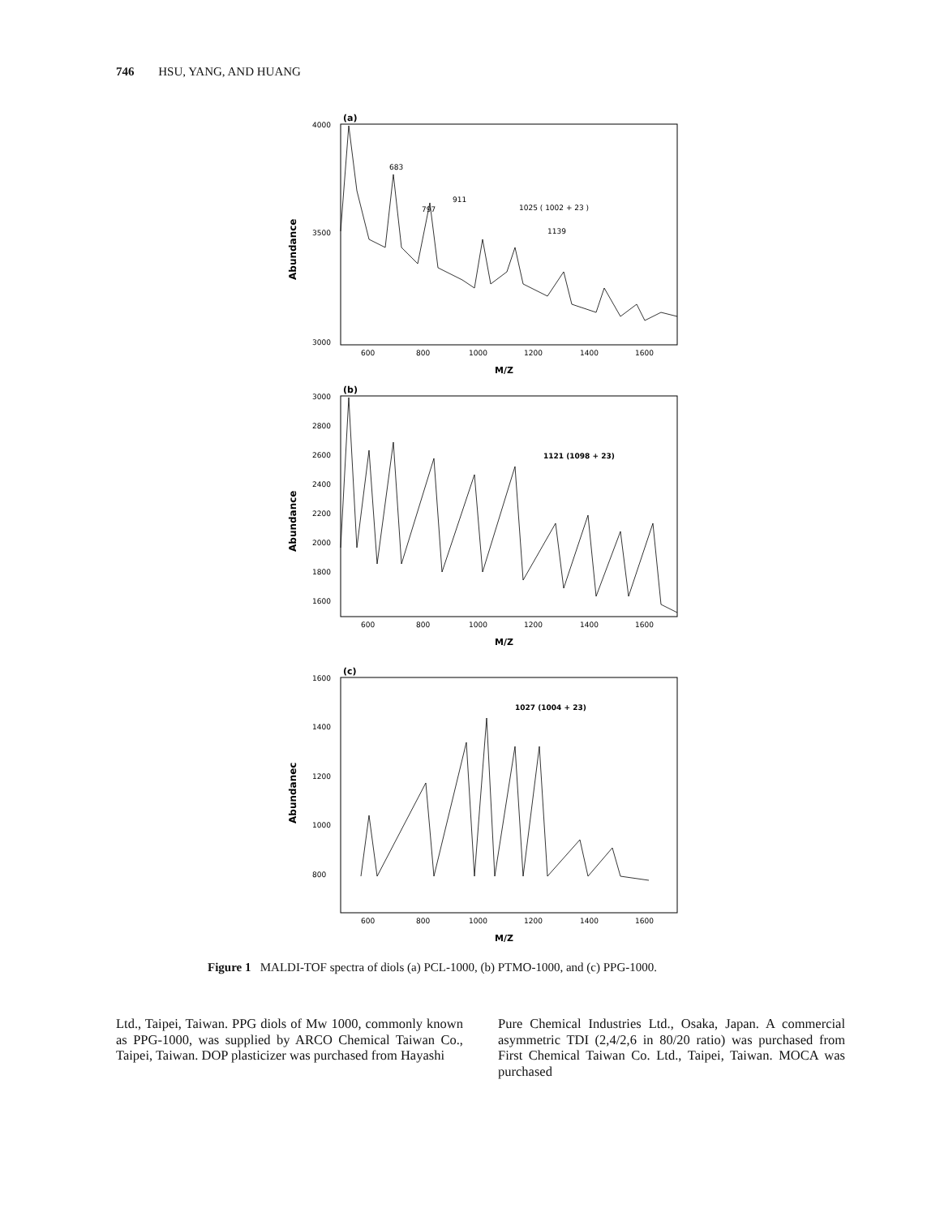746 HSU, YANG, AND HUANG
(a)
4000
3500
3000
600
800
1000
1200
1400
1600
M/Z
Abundance
683
797
911
1025 ( 1002 + 23 )
1139
(b)
3000
2800
2600
2400
2200
2000
1800
1600
600
800
1000
1200
1400
1600
M/Z
Abundance
1121 (1098 + 23)
(c)
1600
1400
1200
1000
800
600
800
1000
1200
1400
1600
M/Z
Abundanec
1027 (1004 + 23)
Figure 1 MALDI-TOF spectra of diols (a) PCL-1000, (b) PTMO-1000, and (c) PPG-1000.
Ltd., Taipei, Taiwan. PPG diols of Mw 1000, commonly known as PPG-1000, was supplied by ARCO Chemical Taiwan Co., Taipei, Taiwan. DOP plasticizer was purchased from Hayashi
Pure Chemical Industries Ltd., Osaka, Japan. A commercial asymmetric TDI (2,4/2,6 in 80/20 ratio) was purchased from First Chemical Taiwan Co. Ltd., Taipei, Taiwan. MOCA was purchased